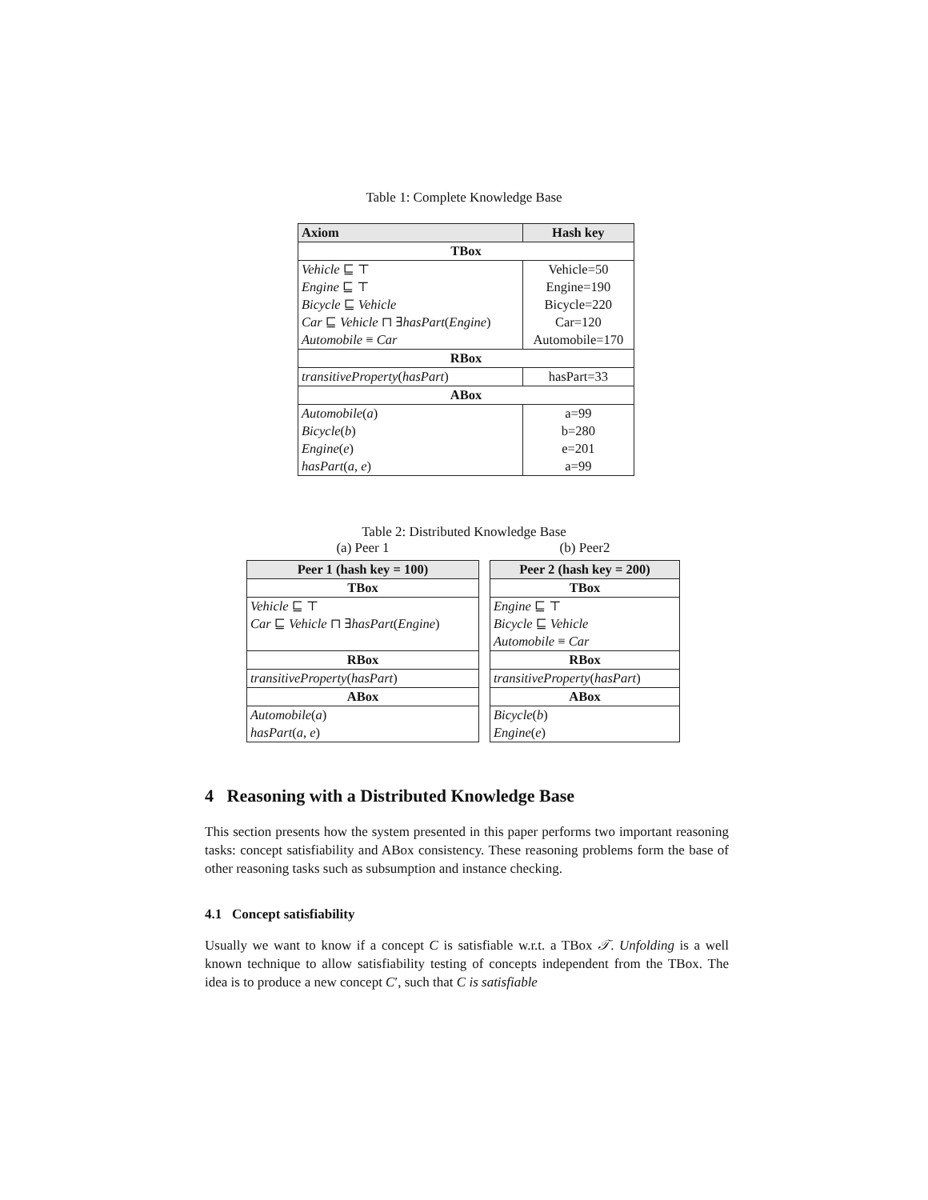Table 1: Complete Knowledge Base
| Axiom | Hash key |
| --- | --- |
| TBox | |
| Vehicle ⊑ ⊤ | Vehicle=50 |
| Engine ⊑ ⊤ | Engine=190 |
| Bicycle ⊑ Vehicle | Bicycle=220 |
| Car ⊑ Vehicle ⊓ ∃ hasPart ( Engine ) | Car=120 |
| Automobile ≡ Car | Automobile=170 |
| RBox | |
| transitiveProperty ( hasPart ) | hasPart=33 |
| ABox | |
| Automobile ( a ) | a=99 |
| Bicycle ( b ) | b=280 |
| Engine ( e ) | e=201 |
| hasPart ( a , e ) | a=99 |
Table 2: Distributed Knowledge Base
(a) Peer 1
| Peer 1 (hash key = 100) |
| --- |
| TBox |
| Vehicle ⊑ ⊤ |
| Car ⊑ Vehicle ⊓ ∃ hasPart ( Engine ) |
| RBox |
| transitiveProperty ( hasPart ) |
| ABox |
| Automobile ( a ) |
| hasPart ( a , e ) |
(b) Peer2
| Peer 2 (hash key = 200) |
| --- |
| TBox |
| Engine ⊑ ⊤ |
| Bicycle ⊑ Vehicle |
| Automobile ≡ Car |
| RBox |
| transitiveProperty ( hasPart ) |
| ABox |
| Bicycle ( b ) |
| Engine ( e ) |
4 Reasoning with a Distributed Knowledge Base
This section presents how the system presented in this paper performs two important reasoning tasks: concept satisfiability and ABox consistency. These reasoning problems form the base of other reasoning tasks such as subsumption and instance checking.
4.1 Concept satisfiability
Usually we want to know if a concept C is satisfiable w.r.t. a TBox 𝒯. Unfolding is a well known technique to allow satisfiability testing of concepts independent from the TBox. The idea is to produce a new concept C′, such that C is satisfiable